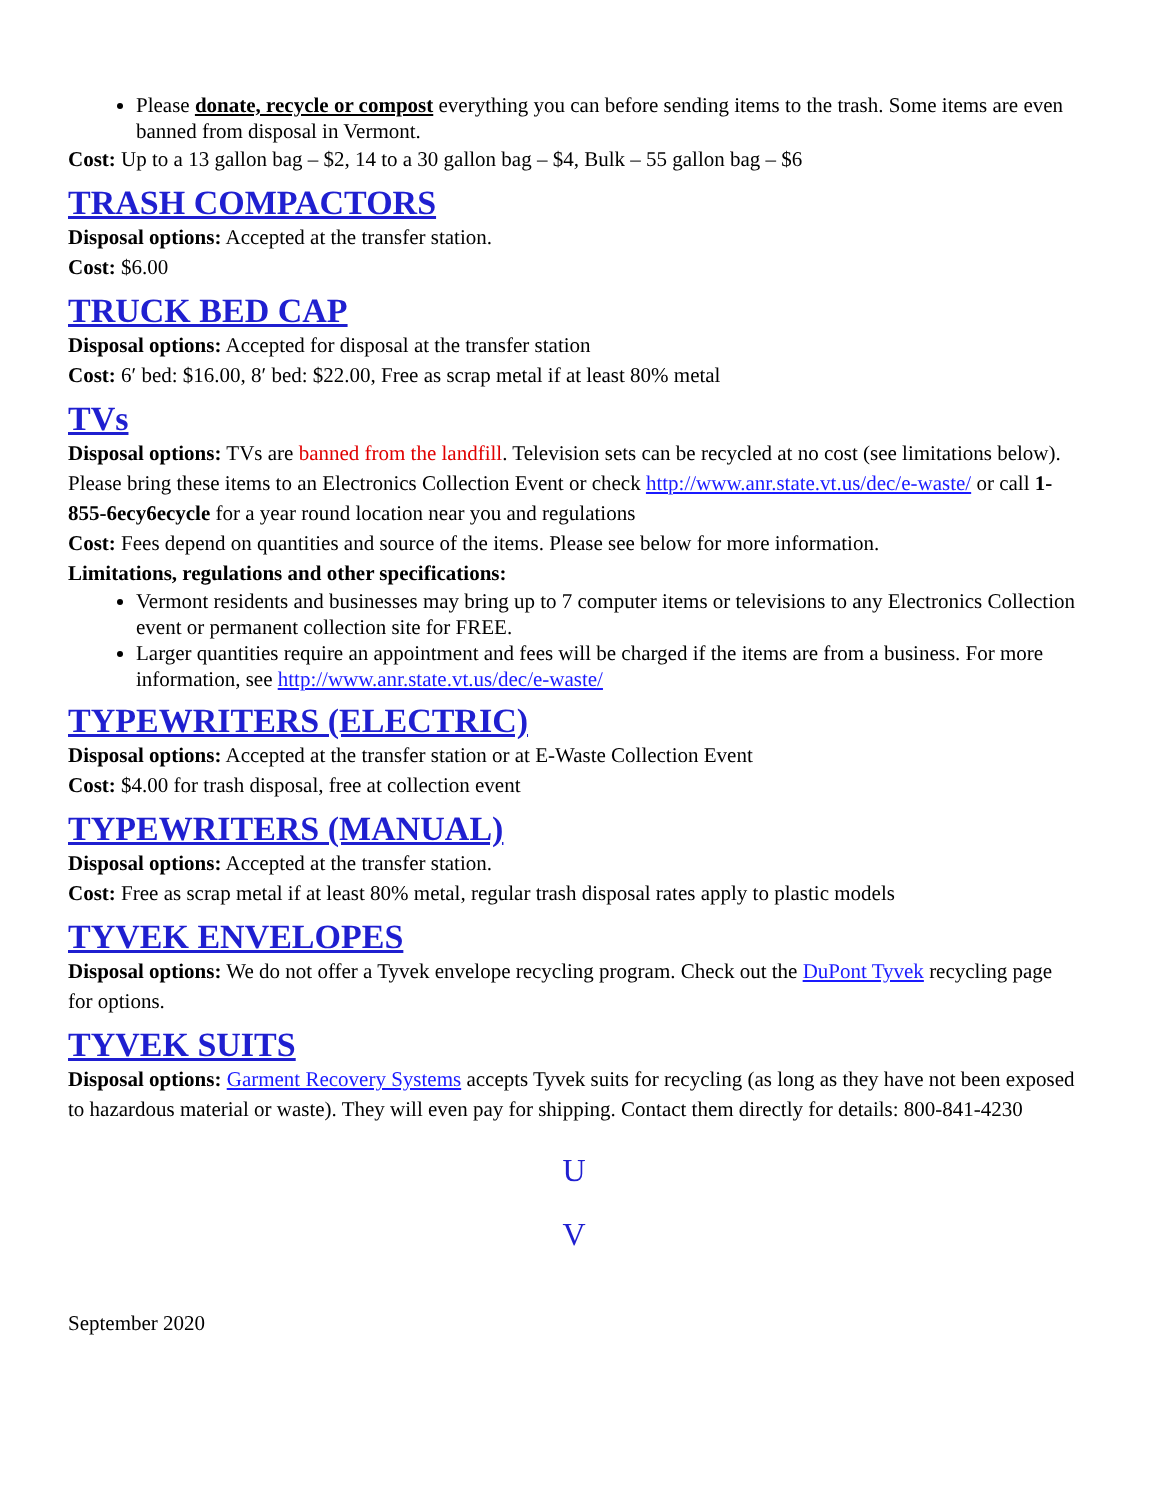Please donate, recycle or compost everything you can before sending items to the trash. Some items are even banned from disposal in Vermont.
Cost: Up to a 13 gallon bag – $2, 14 to a 30 gallon bag – $4, Bulk – 55 gallon bag – $6
TRASH COMPACTORS
Disposal options: Accepted at the transfer station.
Cost: $6.00
TRUCK BED CAP
Disposal options: Accepted for disposal at the transfer station
Cost: 6′ bed: $16.00, 8′ bed: $22.00, Free as scrap metal if at least 80% metal
TVs
Disposal options: TVs are banned from the landfill. Television sets can be recycled at no cost (see limitations below). Please bring these items to an Electronics Collection Event or check http://www.anr.state.vt.us/dec/e-waste/ or call 1-855-6ecy6ecycle for a year round location near you and regulations
Cost: Fees depend on quantities and source of the items. Please see below for more information.
Limitations, regulations and other specifications:
Vermont residents and businesses may bring up to 7 computer items or televisions to any Electronics Collection event or permanent collection site for FREE.
Larger quantities require an appointment and fees will be charged if the items are from a business. For more information, see http://www.anr.state.vt.us/dec/e-waste/
TYPEWRITERS (ELECTRIC)
Disposal options: Accepted at the transfer station or at E-Waste Collection Event
Cost: $4.00 for trash disposal, free at collection event
TYPEWRITERS (MANUAL)
Disposal options: Accepted at the transfer station.
Cost: Free as scrap metal if at least 80% metal, regular trash disposal rates apply to plastic models
TYVEK ENVELOPES
Disposal options: We do not offer a Tyvek envelope recycling program. Check out the DuPont Tyvek recycling page for options.
TYVEK SUITS
Disposal options: Garment Recovery Systems accepts Tyvek suits for recycling (as long as they have not been exposed to hazardous material or waste). They will even pay for shipping. Contact them directly for details: 800-841-4230
U
V
September 2020